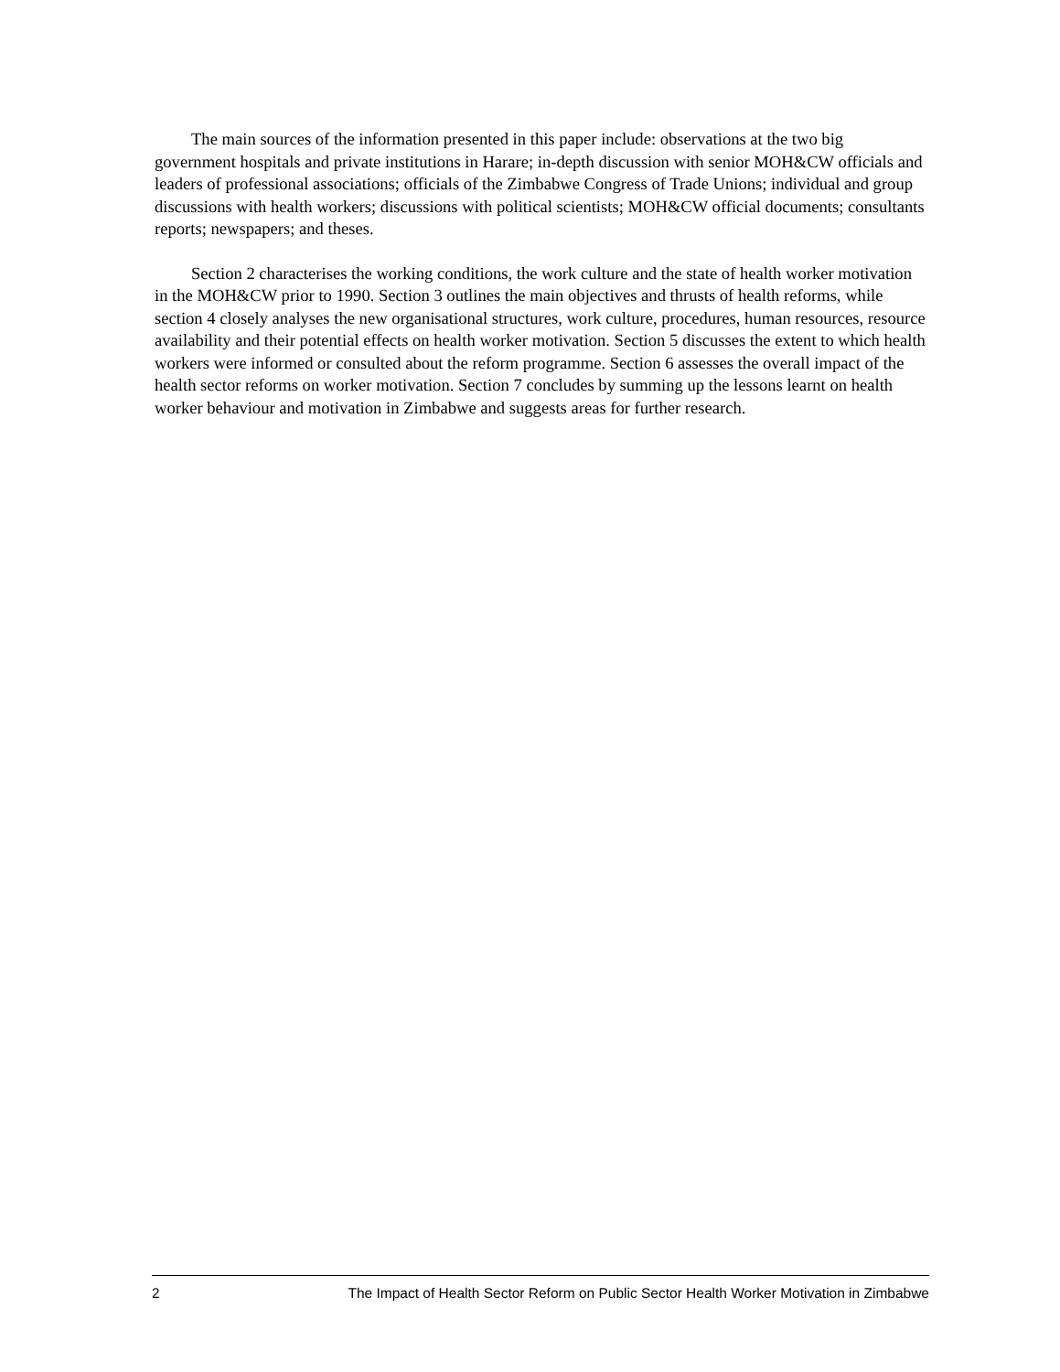The main sources of the information presented in this paper include: observations at the two big government hospitals and private institutions in Harare; in-depth discussion with senior MOH&CW officials and leaders of professional associations; officials of the Zimbabwe Congress of Trade Unions; individual and group discussions with health workers; discussions with political scientists; MOH&CW official documents; consultants reports; newspapers; and theses.
Section 2 characterises the working conditions, the work culture and the state of health worker motivation in the MOH&CW prior to 1990. Section 3 outlines the main objectives and thrusts of health reforms, while section 4 closely analyses the new organisational structures, work culture, procedures, human resources, resource availability and their potential effects on health worker motivation. Section 5 discusses the extent to which health workers were informed or consulted about the reform programme. Section 6 assesses the overall impact of the health sector reforms on worker motivation. Section 7 concludes by summing up the lessons learnt on health worker behaviour and motivation in Zimbabwe and suggests areas for further research.
2 The Impact of Health Sector Reform on Public Sector Health Worker Motivation in Zimbabwe